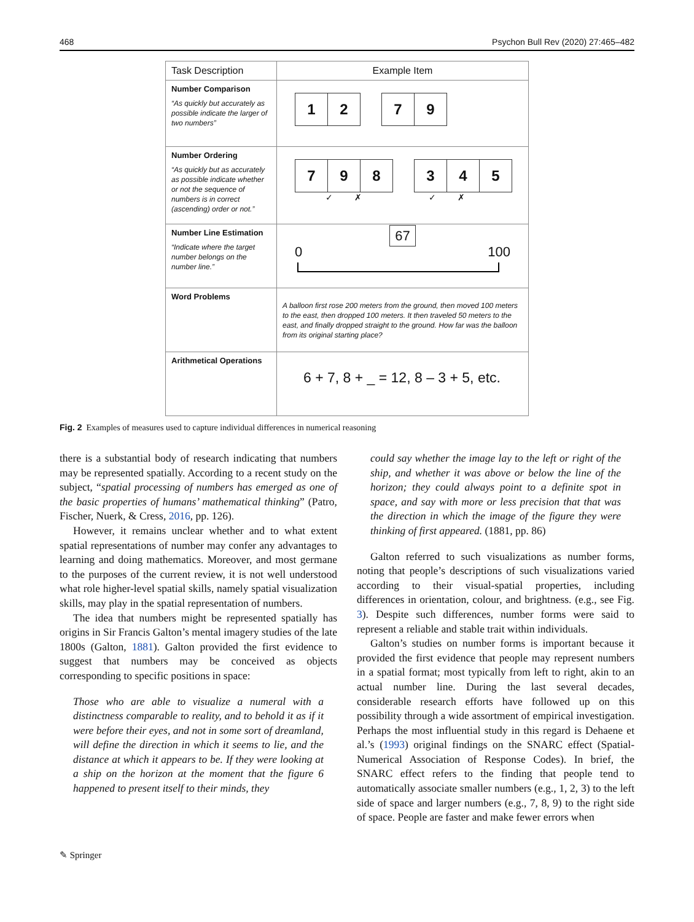468 Psychon Bull Rev (2020) 27:465–482
| Task Description | Example Item |
| --- | --- |
| Number Comparison “As quickly but accurately as possible indicate the larger of two numbers” | 1 2 7 9 |
| Number Ordering “As quickly but as accurately as possible indicate whether or not the sequence of numbers is in correct (ascending) order or not.” | 7 9 8 3 4 5 ✓ ✗ ✓ ✗ |
| Number Line Estimation “Indicate where the target number belongs on the number line.” | 67 0 100 |
| Word Problems | A balloon first rose 200 meters from the ground, then moved 100 meters to the east, then dropped 100 meters. It then traveled 50 meters to the east, and finally dropped straight to the ground. How far was the balloon from its original starting place? |
| Arithmetical Operations | 6 + 7, 8 + _ = 12, 8 – 3 + 5, etc. |
Fig. 2 Examples of measures used to capture individual differences in numerical reasoning
there is a substantial body of research indicating that numbers may be represented spatially. According to a recent study on the subject, “spatial processing of numbers has emerged as one of the basic properties of humans’ mathematical thinking” (Patro, Fischer, Nuerk, & Cress, 2016, pp. 126).
However, it remains unclear whether and to what extent spatial representations of number may confer any advantages to learning and doing mathematics. Moreover, and most germane to the purposes of the current review, it is not well understood what role higher-level spatial skills, namely spatial visualization skills, may play in the spatial representation of numbers.
The idea that numbers might be represented spatially has origins in Sir Francis Galton’s mental imagery studies of the late 1800s (Galton, 1881). Galton provided the first evidence to suggest that numbers may be conceived as objects corresponding to specific positions in space:
Those who are able to visualize a numeral with a distinctness comparable to reality, and to behold it as if it were before their eyes, and not in some sort of dreamland, will define the direction in which it seems to lie, and the distance at which it appears to be. If they were looking at a ship on the horizon at the moment that the figure 6 happened to present itself to their minds, they
could say whether the image lay to the left or right of the ship, and whether it was above or below the line of the horizon; they could always point to a definite spot in space, and say with more or less precision that that was the direction in which the image of the figure they were thinking of first appeared. (1881, pp. 86)
Galton referred to such visualizations as number forms, noting that people’s descriptions of such visualizations varied according to their visual-spatial properties, including differences in orientation, colour, and brightness. (e.g., see Fig. 3). Despite such differences, number forms were said to represent a reliable and stable trait within individuals.
Galton’s studies on number forms is important because it provided the first evidence that people may represent numbers in a spatial format; most typically from left to right, akin to an actual number line. During the last several decades, considerable research efforts have followed up on this possibility through a wide assortment of empirical investigation. Perhaps the most influential study in this regard is Dehaene et al.’s (1993) original findings on the SNARC effect (Spatial-Numerical Association of Response Codes). In brief, the SNARC effect refers to the finding that people tend to automatically associate smaller numbers (e.g., 1, 2, 3) to the left side of space and larger numbers (e.g., 7, 8, 9) to the right side of space. People are faster and make fewer errors when
✎ Springer